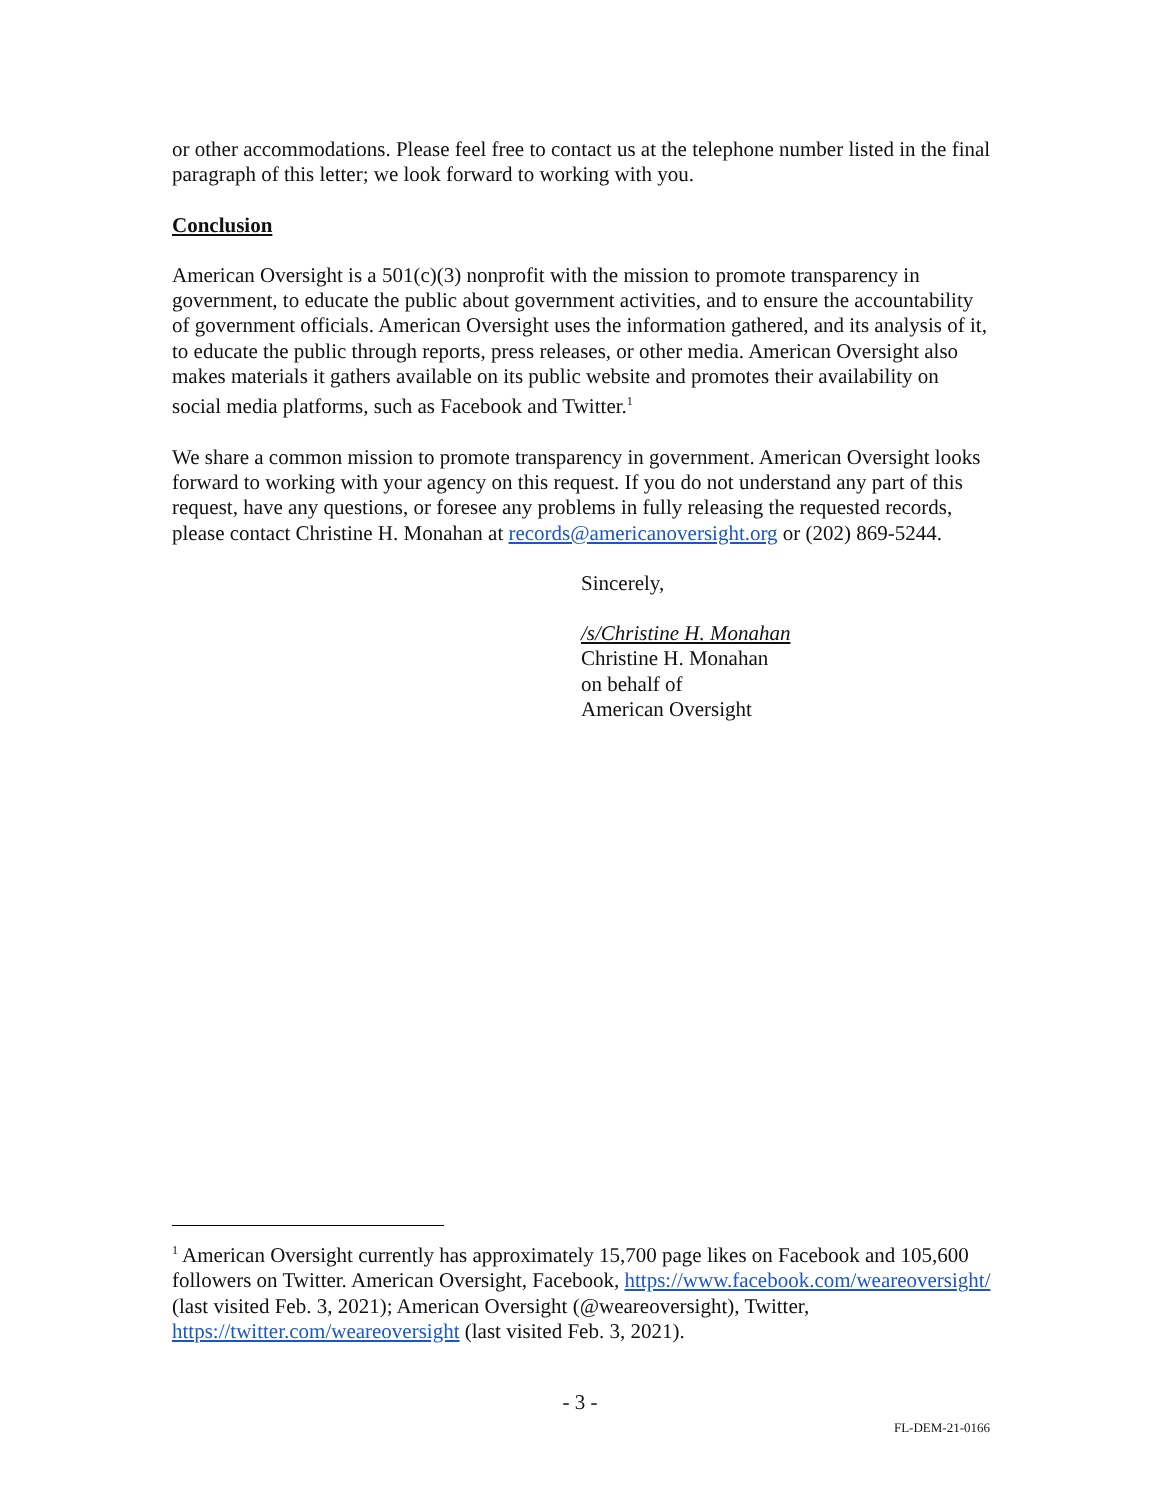or other accommodations. Please feel free to contact us at the telephone number listed in the final paragraph of this letter; we look forward to working with you.
Conclusion
American Oversight is a 501(c)(3) nonprofit with the mission to promote transparency in government, to educate the public about government activities, and to ensure the accountability of government officials. American Oversight uses the information gathered, and its analysis of it, to educate the public through reports, press releases, or other media. American Oversight also makes materials it gathers available on its public website and promotes their availability on social media platforms, such as Facebook and Twitter.<sup>1</sup>
We share a common mission to promote transparency in government. American Oversight looks forward to working with your agency on this request. If you do not understand any part of this request, have any questions, or foresee any problems in fully releasing the requested records, please contact Christine H. Monahan at records@americanoversight.org or (202) 869-5244.
Sincerely,
/s/Christine H. Monahan
Christine H. Monahan
on behalf of
American Oversight
<sup>1</sup> American Oversight currently has approximately 15,700 page likes on Facebook and 105,600 followers on Twitter. American Oversight, Facebook, https://www.facebook.com/weareoversight/ (last visited Feb. 3, 2021); American Oversight (@weareoversight), Twitter, https://twitter.com/weareoversight (last visited Feb. 3, 2021).
- 3 -
FL-DEM-21-0166